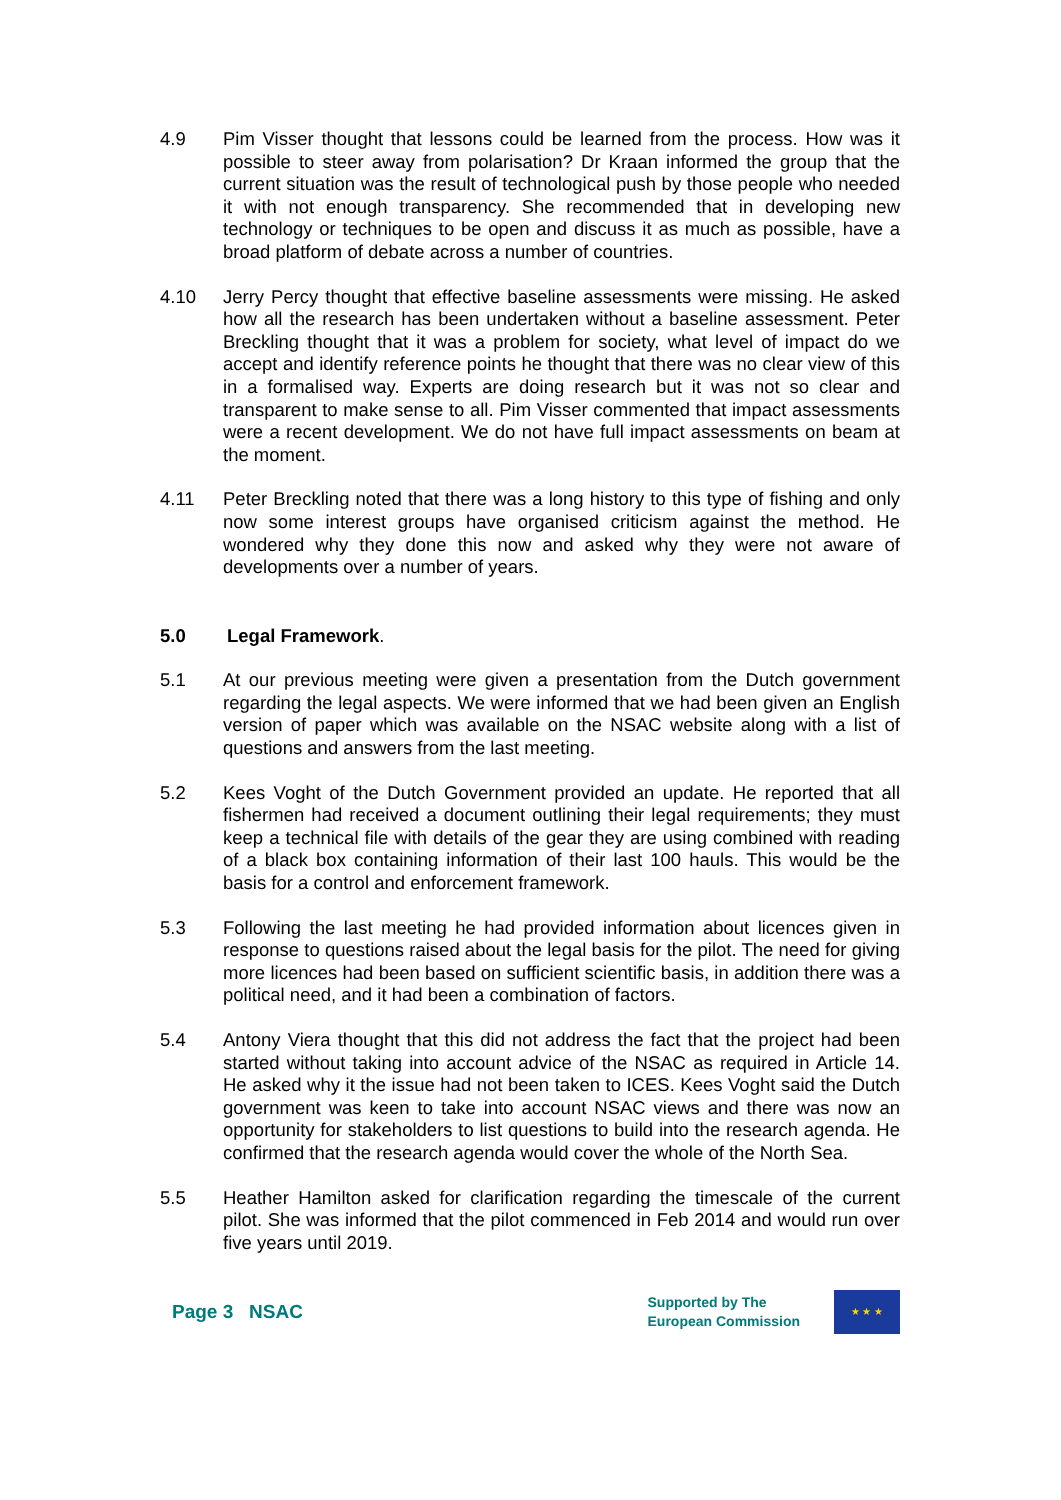4.9 Pim Visser thought that lessons could be learned from the process. How was it possible to steer away from polarisation? Dr Kraan informed the group that the current situation was the result of technological push by those people who needed it with not enough transparency. She recommended that in developing new technology or techniques to be open and discuss it as much as possible, have a broad platform of debate across a number of countries.
4.10 Jerry Percy thought that effective baseline assessments were missing. He asked how all the research has been undertaken without a baseline assessment. Peter Breckling thought that it was a problem for society, what level of impact do we accept and identify reference points he thought that there was no clear view of this in a formalised way. Experts are doing research but it was not so clear and transparent to make sense to all. Pim Visser commented that impact assessments were a recent development. We do not have full impact assessments on beam at the moment.
4.11 Peter Breckling noted that there was a long history to this type of fishing and only now some interest groups have organised criticism against the method. He wondered why they done this now and asked why they were not aware of developments over a number of years.
5.0 Legal Framework.
5.1 At our previous meeting were given a presentation from the Dutch government regarding the legal aspects. We were informed that we had been given an English version of paper which was available on the NSAC website along with a list of questions and answers from the last meeting.
5.2 Kees Voght of the Dutch Government provided an update. He reported that all fishermen had received a document outlining their legal requirements; they must keep a technical file with details of the gear they are using combined with reading of a black box containing information of their last 100 hauls. This would be the basis for a control and enforcement framework.
5.3 Following the last meeting he had provided information about licences given in response to questions raised about the legal basis for the pilot. The need for giving more licences had been based on sufficient scientific basis, in addition there was a political need, and it had been a combination of factors.
5.4 Antony Viera thought that this did not address the fact that the project had been started without taking into account advice of the NSAC as required in Article 14. He asked why it the issue had not been taken to ICES. Kees Voght said the Dutch government was keen to take into account NSAC views and there was now an opportunity for stakeholders to list questions to build into the research agenda. He confirmed that the research agenda would cover the whole of the North Sea.
5.5 Heather Hamilton asked for clarification regarding the timescale of the current pilot. She was informed that the pilot commenced in Feb 2014 and would run over five years until 2019.
Page 3 NSAC
Supported by The
European Commission
★ ★ ★